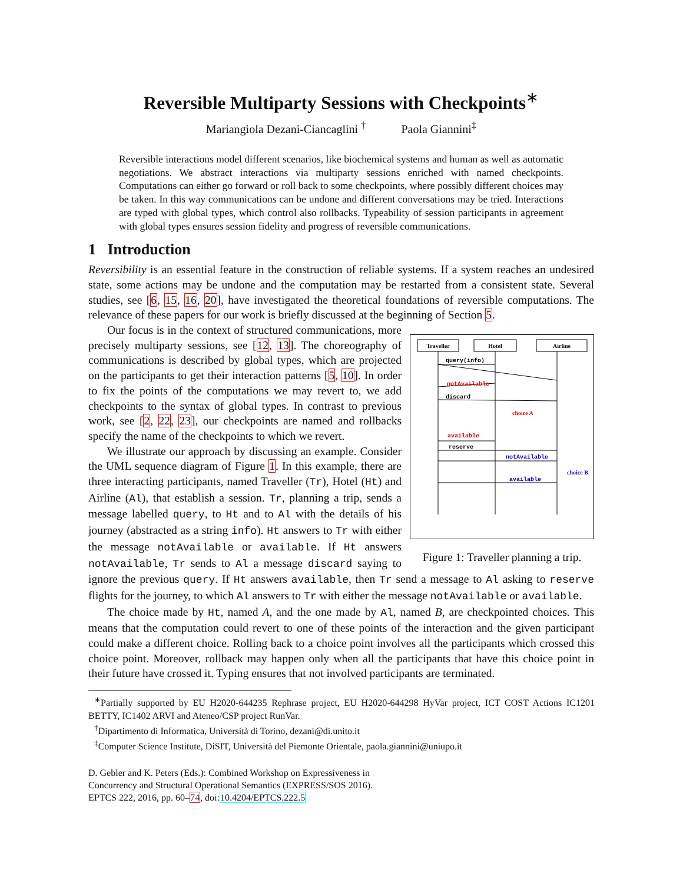Reversible Multiparty Sessions with Checkpoints<sup>∗</sup>
Mariangiola Dezani-Ciancaglini <sup>†</sup> Paola Giannini<sup>‡</sup>
Reversible interactions model different scenarios, like biochemical systems and human as well as automatic negotiations. We abstract interactions via multiparty sessions enriched with named checkpoints. Computations can either go forward or roll back to some checkpoints, where possibly different choices may be taken. In this way communications can be undone and different conversations may be tried. Interactions are typed with global types, which control also rollbacks. Typeability of session participants in agreement with global types ensures session fidelity and progress of reversible communications.
1 Introduction
Reversibility is an essential feature in the construction of reliable systems. If a system reaches an undesired state, some actions may be undone and the computation may be restarted from a consistent state. Several studies, see [6, 15, 16, 20], have investigated the theoretical foundations of reversible computations. The relevance of these papers for our work is briefly discussed at the beginning of Section 5.
Traveller
Hotel
Airline
query(info)
notAvailable
discard
choice A
available
reserve
notAvailable
choice B
available
Figure 1: Traveller planning a trip.
Our focus is in the context of structured communications, more precisely multiparty sessions, see [12, 13]. The choreography of communications is described by global types, which are projected on the participants to get their interaction patterns [5, 10]. In order to fix the points of the computations we may revert to, we add checkpoints to the syntax of global types. In contrast to previous work, see [2, 22, 23], our checkpoints are named and rollbacks specify the name of the checkpoints to which we revert.
We illustrate our approach by discussing an example. Consider the UML sequence diagram of Figure 1. In this example, there are three interacting participants, named Traveller (Tr), Hotel (Ht) and Airline (Al), that establish a session. Tr, planning a trip, sends a message labelled query, to Ht and to Al with the details of his journey (abstracted as a string info). Ht answers to Tr with either the message notAvailable or available. If Ht answers notAvailable, Tr sends to Al a message discard saying to ignore the previous query. If Ht answers available, then Tr send a message to Al asking to reserve flights for the journey, to which Al answers to Tr with either the message notAvailable or available.
The choice made by Ht, named A, and the one made by Al, named B, are checkpointed choices. This means that the computation could revert to one of these points of the interaction and the given participant could make a different choice. Rolling back to a choice point involves all the participants which crossed this choice point. Moreover, rollback may happen only when all the participants that have this choice point in their future have crossed it. Typing ensures that not involved participants are terminated.
<sup>∗</sup>Partially supported by EU H2020-644235 Rephrase project, EU H2020-644298 HyVar project, ICT COST Actions IC1201 BETTY, IC1402 ARVI and Ateneo/CSP project RunVar.
<sup>†</sup> Dipartimento di Informatica, Università di Torino, dezani@di.unito.it
<sup>‡</sup> Computer Science Institute, DiSIT, Università del Piemonte Orientale, paola.giannini@uniupo.it
D. Gebler and K. Peters (Eds.): Combined Workshop on Expressiveness in
Concurrency and Structural Operational Semantics (EXPRESS/SOS 2016).
EPTCS 222, 2016, pp. 60–74, doi:10.4204/EPTCS.222.5